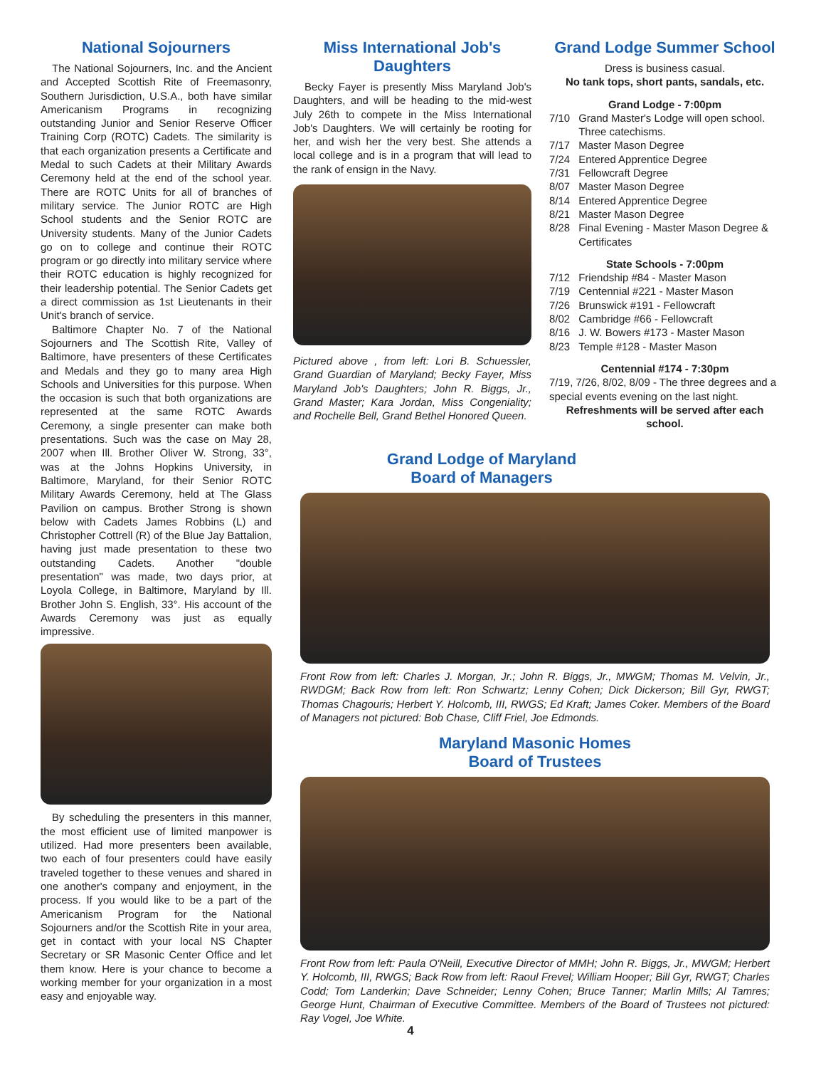National Sojourners
The National Sojourners, Inc. and the Ancient and Accepted Scottish Rite of Freemasonry, Southern Jurisdiction, U.S.A., both have similar Americanism Programs in recognizing outstanding Junior and Senior Reserve Officer Training Corp (ROTC) Cadets. The similarity is that each organization presents a Certificate and Medal to such Cadets at their Military Awards Ceremony held at the end of the school year. There are ROTC Units for all of branches of military service. The Junior ROTC are High School students and the Senior ROTC are University students. Many of the Junior Cadets go on to college and continue their ROTC program or go directly into military service where their ROTC education is highly recognized for their leadership potential. The Senior Cadets get a direct commission as 1st Lieutenants in their Unit's branch of service.
Baltimore Chapter No. 7 of the National Sojourners and The Scottish Rite, Valley of Baltimore, have presenters of these Certificates and Medals and they go to many area High Schools and Universities for this purpose. When the occasion is such that both organizations are represented at the same ROTC Awards Ceremony, a single presenter can make both presentations. Such was the case on May 28, 2007 when Ill. Brother Oliver W. Strong, 33°, was at the Johns Hopkins University, in Baltimore, Maryland, for their Senior ROTC Military Awards Ceremony, held at The Glass Pavilion on campus. Brother Strong is shown below with Cadets James Robbins (L) and Christopher Cottrell (R) of the Blue Jay Battalion, having just made presentation to these two outstanding Cadets. Another "double presentation" was made, two days prior, at Loyola College, in Baltimore, Maryland by Ill. Brother John S. English, 33°. His account of the Awards Ceremony was just as equally impressive.
By scheduling the presenters in this manner, the most efficient use of limited manpower is utilized. Had more presenters been available, two each of four presenters could have easily traveled together to these venues and shared in one another's company and enjoyment, in the process. If you would like to be a part of the Americanism Program for the National Sojourners and/or the Scottish Rite in your area, get in contact with your local NS Chapter Secretary or SR Masonic Center Office and let them know. Here is your chance to become a working member for your organization in a most easy and enjoyable way.
Miss International Job's Daughters
Becky Fayer is presently Miss Maryland Job's Daughters, and will be heading to the mid-west July 26th to compete in the Miss International Job's Daughters. We will certainly be rooting for her, and wish her the very best. She attends a local college and is in a program that will lead to the rank of ensign in the Navy.
Pictured above , from left: Lori B. Schuessler, Grand Guardian of Maryland; Becky Fayer, Miss Maryland Job's Daughters; John R. Biggs, Jr., Grand Master; Kara Jordan, Miss Congeniality; and Rochelle Bell, Grand Bethel Honored Queen.
Grand Lodge Summer School
Dress is business casual.
No tank tops, short pants, sandals, etc.
Grand Lodge - 7:00pm
| 7/10 | Grand Master's Lodge will open school. Three catechisms. |
| 7/17 | Master Mason Degree |
| 7/24 | Entered Apprentice Degree |
| 7/31 | Fellowcraft Degree |
| 8/07 | Master Mason Degree |
| 8/14 | Entered Apprentice Degree |
| 8/21 | Master Mason Degree |
| 8/28 | Final Evening - Master Mason Degree & Certificates |
State Schools - 7:00pm
| 7/12 | Friendship #84 - Master Mason |
| 7/19 | Centennial #221 - Master Mason |
| 7/26 | Brunswick #191 - Fellowcraft |
| 8/02 | Cambridge #66 - Fellowcraft |
| 8/16 | J. W. Bowers #173 - Master Mason |
| 8/23 | Temple #128 - Master Mason |
Centennial #174 - 7:30pm
7/19, 7/26, 8/02, 8/09 - The three degrees and a special events evening on the last night.
Refreshments will be served after each school.
Grand Lodge of Maryland
Board of Managers
Front Row from left: Charles J. Morgan, Jr.; John R. Biggs, Jr., MWGM; Thomas M. Velvin, Jr., RWDGM; Back Row from left: Ron Schwartz; Lenny Cohen; Dick Dickerson; Bill Gyr, RWGT; Thomas Chagouris; Herbert Y. Holcomb, III, RWGS; Ed Kraft; James Coker. Members of the Board of Managers not pictured: Bob Chase, Cliff Friel, Joe Edmonds.
Maryland Masonic Homes
Board of Trustees
Front Row from left: Paula O'Neill, Executive Director of MMH; John R. Biggs, Jr., MWGM; Herbert Y. Holcomb, III, RWGS; Back Row from left: Raoul Frevel; William Hooper; Bill Gyr, RWGT; Charles Codd; Tom Landerkin; Dave Schneider; Lenny Cohen; Bruce Tanner; Marlin Mills; Al Tamres; George Hunt, Chairman of Executive Committee. Members of the Board of Trustees not pictured: Ray Vogel, Joe White.
4